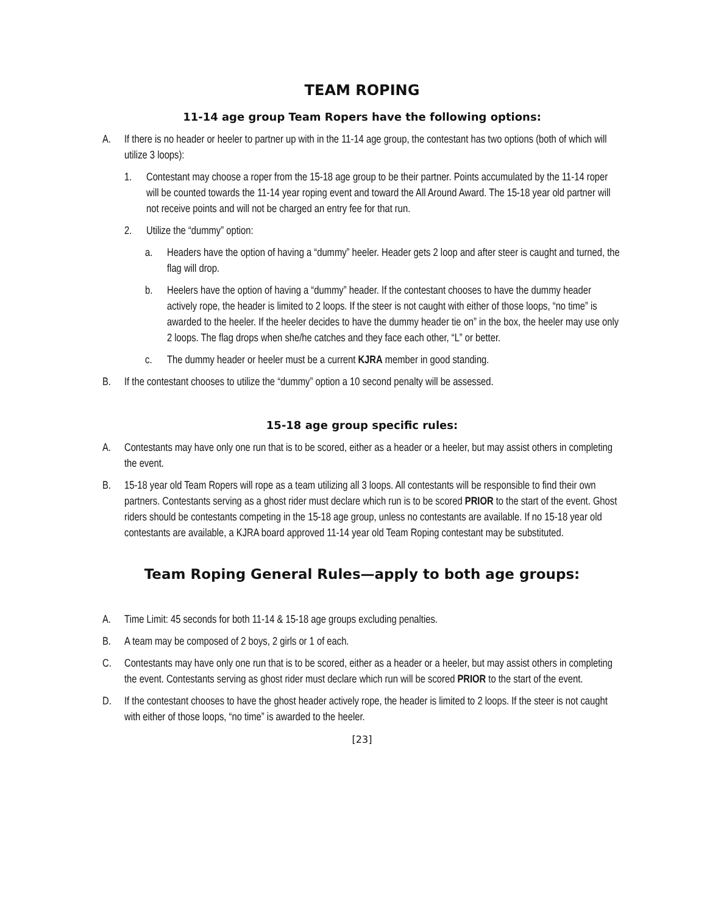TEAM ROPING
11-14 age group Team Ropers have the following options:
A. If there is no header or heeler to partner up with in the 11-14 age group, the contestant has two options (both of which will utilize 3 loops):
1. Contestant may choose a roper from the 15-18 age group to be their partner. Points accumulated by the 11-14 roper will be counted towards the 11-14 year roping event and toward the All Around Award. The 15-18 year old partner will not receive points and will not be charged an entry fee for that run.
2. Utilize the “dummy” option:
a. Headers have the option of having a “dummy” heeler. Header gets 2 loop and after steer is caught and turned, the flag will drop.
b. Heelers have the option of having a “dummy” header. If the contestant chooses to have the dummy header actively rope, the header is limited to 2 loops. If the steer is not caught with either of those loops, “no time” is awarded to the heeler. If the heeler decides to have the dummy header tie on” in the box, the heeler may use only 2 loops. The flag drops when she/he catches and they face each other, “L” or better.
c. The dummy header or heeler must be a current KJRA member in good standing.
B. If the contestant chooses to utilize the “dummy” option a 10 second penalty will be assessed.
15-18 age group specific rules:
A. Contestants may have only one run that is to be scored, either as a header or a heeler, but may assist others in completing the event.
B. 15-18 year old Team Ropers will rope as a team utilizing all 3 loops. All contestants will be responsible to find their own partners. Contestants serving as a ghost rider must declare which run is to be scored PRIOR to the start of the event. Ghost riders should be contestants competing in the 15-18 age group, unless no contestants are available. If no 15-18 year old contestants are available, a KJRA board approved 11-14 year old Team Roping contestant may be substituted.
Team Roping General Rules—apply to both age groups:
A. Time Limit: 45 seconds for both 11-14 & 15-18 age groups excluding penalties.
B. A team may be composed of 2 boys, 2 girls or 1 of each.
C. Contestants may have only one run that is to be scored, either as a header or a heeler, but may assist others in completing the event. Contestants serving as ghost rider must declare which run will be scored PRIOR to the start of the event.
D. If the contestant chooses to have the ghost header actively rope, the header is limited to 2 loops. If the steer is not caught with either of those loops, “no time” is awarded to the heeler.
[23]